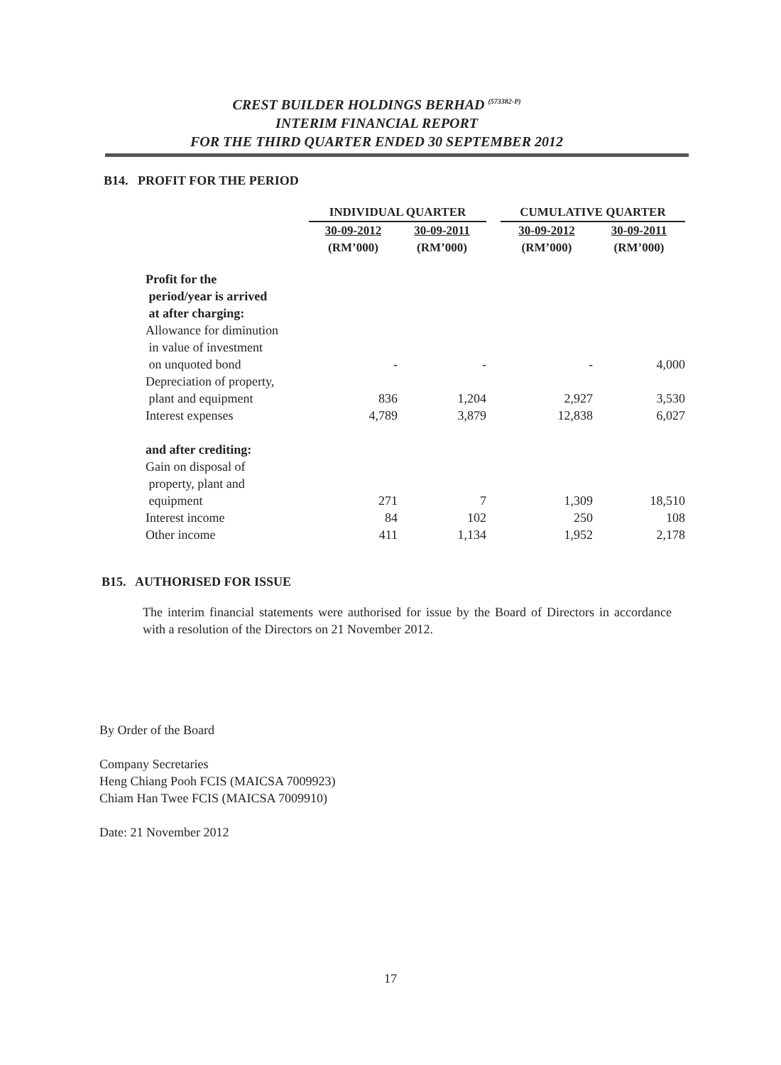CREST BUILDER HOLDINGS BERHAD <sup>(573382-P)</sup>
INTERIM FINANCIAL REPORT
FOR THE THIRD QUARTER ENDED 30 SEPTEMBER 2012
B14. PROFIT FOR THE PERIOD
| | INDIVIDUAL QUARTER | | | CUMULATIVE QUARTER | |
| --- | --- | --- | --- | --- | --- |
| | 30-09-2012 (RM’000) | 30-09-2011 (RM’000) | | 30-09-2012 (RM’000) | 30-09-2011 (RM’000) |
| Profit for the period/year is arrived at after charging: | | | | | |
| Allowance for diminution in value of investment on unquoted bond | - | - | | - | 4,000 |
| Depreciation of property, plant and equipment | 836 | 1,204 | | 2,927 | 3,530 |
| Interest expenses | 4,789 | 3,879 | | 12,838 | 6,027 |
| and after crediting: | | | | | |
| Gain on disposal of property, plant and equipment | 271 | 7 | | 1,309 | 18,510 |
| Interest income | 84 | 102 | | 250 | 108 |
| Other income | 411 | 1,134 | | 1,952 | 2,178 |
B15. AUTHORISED FOR ISSUE
The interim financial statements were authorised for issue by the Board of Directors in accordance with a resolution of the Directors on 21 November 2012.
By Order of the Board
Company Secretaries
Heng Chiang Pooh FCIS (MAICSA 7009923)
Chiam Han Twee FCIS (MAICSA 7009910)
Date: 21 November 2012
17